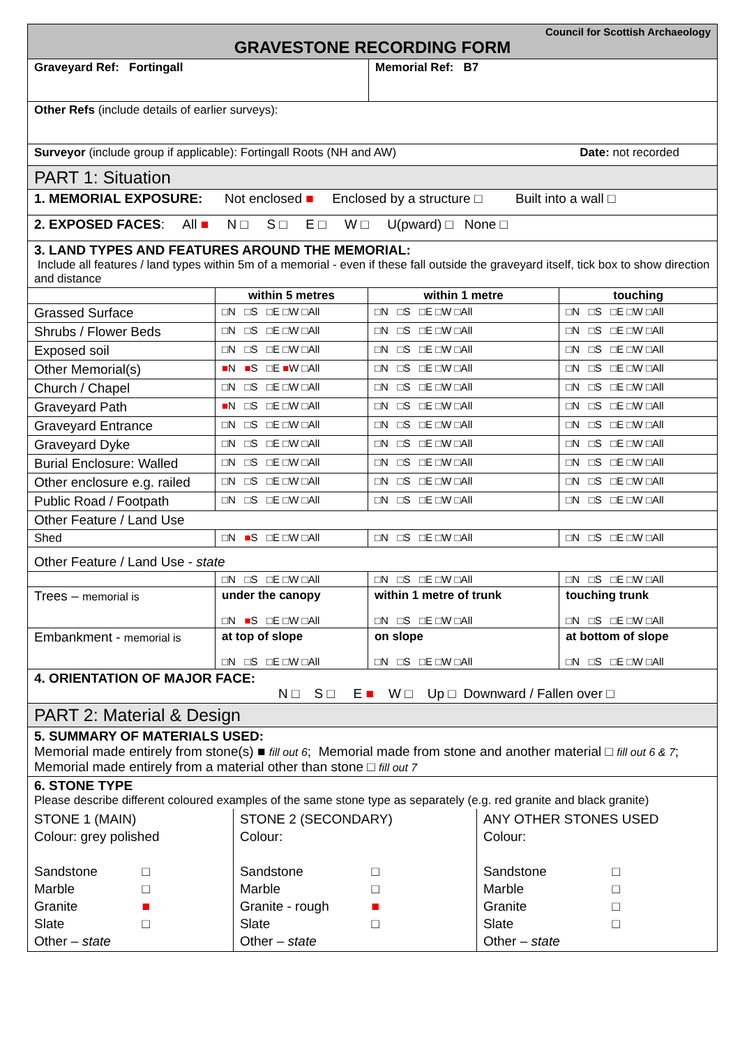| Council for Scottish Archaeology GRAVESTONE RECORDING FORM | |
| Graveyard Ref: Fortingall | Memorial Ref: B7 |
| Other Refs (include details of earlier surveys): | |
| Date: not recorded Surveyor (include group if applicable): Fortingall Roots (NH and AW) | |
| PART 1: Situation | |
| 1. MEMORIAL EXPOSURE: Not enclosed ■ Enclosed by a structure □ Built into a wall □ | |
| 2. EXPOSED FACES : All ■ N □ S □ E □ W □ U(pward) □ None □ | |
| 3. LAND TYPES AND FEATURES AROUND THE MEMORIAL: Include all features / land types within 5m of a memorial - even if these fall outside the graveyard itself, tick box to show direction and distance | |
| | within 5 metres | within 1 metre | touching |
| Grassed Surface | □N □S □E □W □All | □N □S □E □W □All | □N □S □E □W □All |
| Shrubs / Flower Beds | □N □S □E □W □All | □N □S □E □W □All | □N □S □E □W □All |
| Exposed soil | □N □S □E □W □All | □N □S □E □W □All | □N □S □E □W □All |
| Other Memorial(s) | ■ N ■ S □E ■ W □All | □N □S □E □W □All | □N □S □E □W □All |
| Church / Chapel | □N □S □E □W □All | □N □S □E □W □All | □N □S □E □W □All |
| Graveyard Path | ■ N □S □E □W □All | □N □S □E □W □All | □N □S □E □W □All |
| Graveyard Entrance | □N □S □E □W □All | □N □S □E □W □All | □N □S □E □W □All |
| Graveyard Dyke | □N □S □E □W □All | □N □S □E □W □All | □N □S □E □W □All |
| Burial Enclosure: Walled | □N □S □E □W □All | □N □S □E □W □All | □N □S □E □W □All |
| Other enclosure e.g. railed | □N □S □E □W □All | □N □S □E □W □All | □N □S □E □W □All |
| Public Road / Footpath | □N □S □E □W □All | □N □S □E □W □All | □N □S □E □W □All |
| Other Feature / Land Use | | | |
| Shed | □N ■ S □E □W □All | □N □S □E □W □All | □N □S □E □W □All |
| Other Feature / Land Use - state | | | |
| | □N □S □E □W □All | □N □S □E □W □All | □N □S □E □W □All |
| Trees – memorial is | under the canopy □N ■ S □E □W □All | within 1 metre of trunk □N □S □E □W □All | touching trunk □N □S □E □W □All |
| Embankment - memorial is | at top of slope □N □S □E □W □All | on slope □N □S □E □W □All | at bottom of slope □N □S □E □W □All |
| 4. ORIENTATION OF MAJOR FACE: N □ S □ E ■ W □ Up □ Downward / Fallen over □ |
| PART 2: Material & Design |
| 5. SUMMARY OF MATERIALS USED: Memorial made entirely from stone(s) ■ fill out 6 ; Memorial made from stone and another material □ fill out 6 & 7 ; Memorial made entirely from a material other than stone □ fill out 7 |
| 6. STONE TYPE Please describe different coloured examples of the same stone type as separately (e.g. red granite and black granite) | | |
| STONE 1 (MAIN) Colour: grey polished Sandstone □ Marble □ Granite ■ Slate □ Other – state | STONE 2 (SECONDARY) Colour: Sandstone □ Marble □ Granite - rough ■ Slate □ Other – state | ANY OTHER STONES USED Colour: Sandstone □ Marble □ Granite □ Slate □ Other – state |